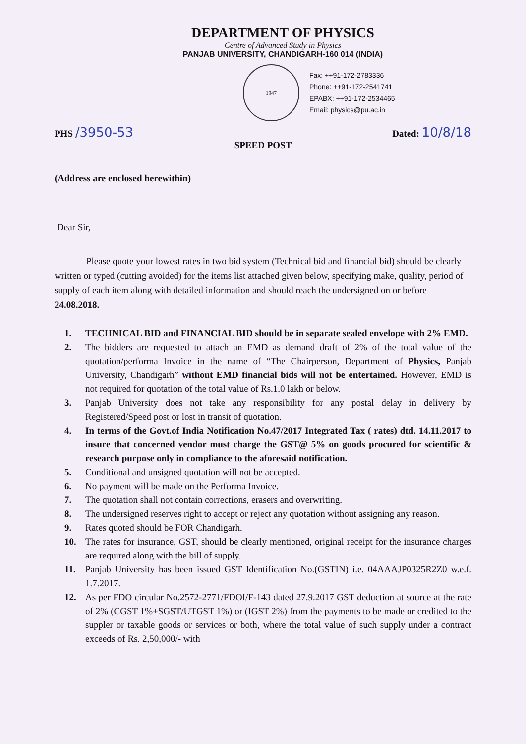DEPARTMENT OF PHYSICS
Centre of Advanced Study in Physics
PANJAB UNIVERSITY, CHANDIGARH-160 014 (INDIA)
1947
Fax: ++91-172-2783336
Phone: ++91-172-2541741
EPABX: ++91-172-2534465
Email: physics@pu.ac.in
PHS /3950-53
Dated: 10/8/18
SPEED POST
(Address are enclosed herewithin)
Dear Sir,
Please quote your lowest rates in two bid system (Technical bid and financial bid) should be clearly written or typed (cutting avoided) for the items list attached given below, specifying make, quality, period of supply of each item along with detailed information and should reach the undersigned on or before 24.08.2018.
1. TECHNICAL BID and FINANCIAL BID should be in separate sealed envelope with 2% EMD.
2. The bidders are requested to attach an EMD as demand draft of 2% of the total value of the quotation/performa Invoice in the name of “The Chairperson, Department of Physics, Panjab University, Chandigarh” without EMD financial bids will not be entertained. However, EMD is not required for quotation of the total value of Rs.1.0 lakh or below.
3. Panjab University does not take any responsibility for any postal delay in delivery by Registered/Speed post or lost in transit of quotation.
4. In terms of the Govt.of India Notification No.47/2017 Integrated Tax ( rates) dtd. 14.11.2017 to insure that concerned vendor must charge the GST@ 5% on goods procured for scientific & research purpose only in compliance to the aforesaid notification.
5. Conditional and unsigned quotation will not be accepted.
6. No payment will be made on the Performa Invoice.
7. The quotation shall not contain corrections, erasers and overwriting.
8. The undersigned reserves right to accept or reject any quotation without assigning any reason.
9. Rates quoted should be FOR Chandigarh.
10. The rates for insurance, GST, should be clearly mentioned, original receipt for the insurance charges are required along with the bill of supply.
11. Panjab University has been issued GST Identification No.(GSTIN) i.e. 04AAAJP0325R2Z0 w.e.f. 1.7.2017.
12. As per FDO circular No.2572-2771/FDOI/F-143 dated 27.9.2017 GST deduction at source at the rate of 2% (CGST 1%+SGST/UTGST 1%) or (IGST 2%) from the payments to be made or credited to the suppler or taxable goods or services or both, where the total value of such supply under a contract exceeds of Rs. 2,50,000/- with